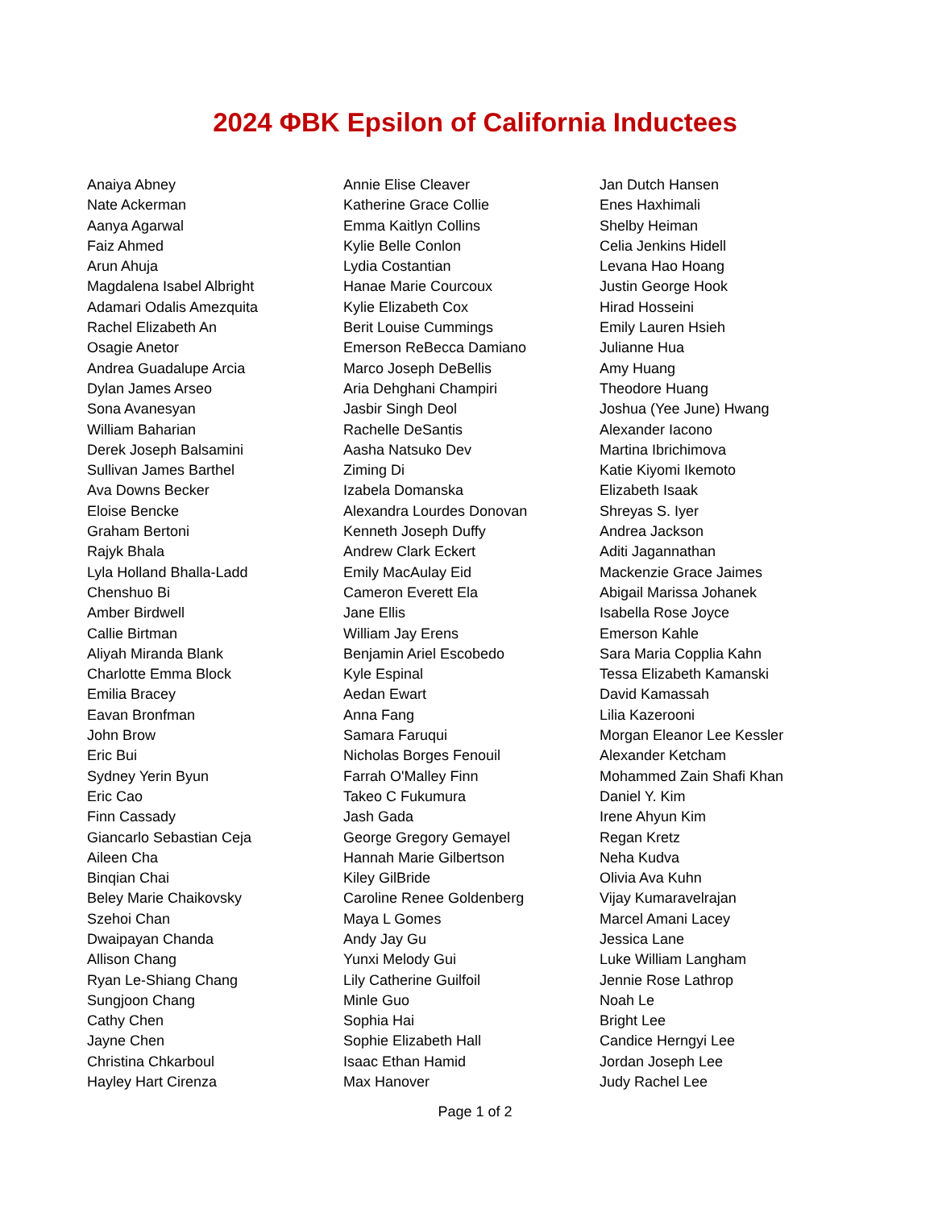2024 ΦBK Epsilon of California Inductees
Anaiya Abney
Nate Ackerman
Aanya Agarwal
Faiz Ahmed
Arun Ahuja
Magdalena Isabel Albright
Adamari Odalis Amezquita
Rachel Elizabeth An
Osagie Anetor
Andrea Guadalupe Arcia
Dylan James Arseo
Sona Avanesyan
William Baharian
Derek Joseph Balsamini
Sullivan James Barthel
Ava Downs Becker
Eloise Bencke
Graham Bertoni
Rajyk Bhala
Lyla Holland Bhalla-Ladd
Chenshuo Bi
Amber Birdwell
Callie Birtman
Aliyah Miranda Blank
Charlotte Emma Block
Emilia Bracey
Eavan Bronfman
John Brow
Eric Bui
Sydney Yerin Byun
Eric Cao
Finn Cassady
Giancarlo Sebastian Ceja
Aileen Cha
Binqian Chai
Beley Marie Chaikovsky
Szehoi Chan
Dwaipayan Chanda
Allison Chang
Ryan Le-Shiang Chang
Sungjoon Chang
Cathy Chen
Jayne Chen
Christina Chkarboul
Hayley Hart Cirenza
Annie Elise Cleaver
Katherine Grace Collie
Emma Kaitlyn Collins
Kylie Belle Conlon
Lydia Costantian
Hanae Marie Courcoux
Kylie Elizabeth Cox
Berit Louise Cummings
Emerson ReBecca Damiano
Marco Joseph DeBellis
Aria Dehghani Champiri
Jasbir Singh Deol
Rachelle DeSantis
Aasha Natsuko Dev
Ziming Di
Izabela Domanska
Alexandra Lourdes Donovan
Kenneth Joseph Duffy
Andrew Clark Eckert
Emily MacAulay Eid
Cameron Everett Ela
Jane Ellis
William Jay Erens
Benjamin Ariel Escobedo
Kyle Espinal
Aedan Ewart
Anna Fang
Samara Faruqui
Nicholas Borges Fenouil
Farrah O'Malley Finn
Takeo C Fukumura
Jash Gada
George Gregory Gemayel
Hannah Marie Gilbertson
Kiley GilBride
Caroline Renee Goldenberg
Maya L Gomes
Andy Jay Gu
Yunxi Melody Gui
Lily Catherine Guilfoil
Minle Guo
Sophia Hai
Sophie Elizabeth Hall
Isaac Ethan Hamid
Max Hanover
Jan Dutch Hansen
Enes Haxhimali
Shelby Heiman
Celia Jenkins Hidell
Levana Hao Hoang
Justin George Hook
Hirad Hosseini
Emily Lauren Hsieh
Julianne Hua
Amy Huang
Theodore Huang
Joshua (Yee June) Hwang
Alexander Iacono
Martina Ibrichimova
Katie Kiyomi Ikemoto
Elizabeth Isaak
Shreyas S. Iyer
Andrea Jackson
Aditi Jagannathan
Mackenzie Grace Jaimes
Abigail Marissa Johanek
Isabella Rose Joyce
Emerson Kahle
Sara Maria Copplia Kahn
Tessa Elizabeth Kamanski
David Kamassah
Lilia Kazerooni
Morgan Eleanor Lee Kessler
Alexander Ketcham
Mohammed Zain Shafi Khan
Daniel Y. Kim
Irene Ahyun Kim
Regan Kretz
Neha Kudva
Olivia Ava Kuhn
Vijay Kumaravelrajan
Marcel Amani Lacey
Jessica Lane
Luke William Langham
Jennie Rose Lathrop
Noah Le
Bright Lee
Candice Herngyi Lee
Jordan Joseph Lee
Judy Rachel Lee
Page 1 of 2